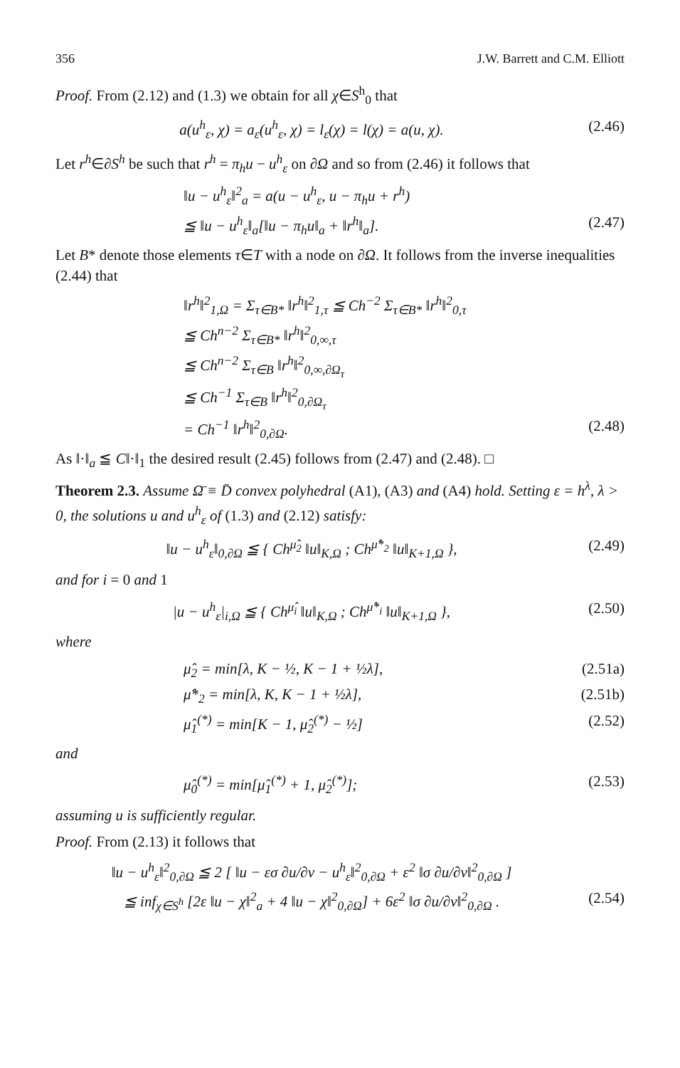356 J.W. Barrett and C.M. Elliott
Proof. From (2.12) and (1.3) we obtain for all χ∈S<sup>h</sup><sub>0</sub> that
a(u<sup>h</sup><sub>ε</sub>, χ) = a<sub>ε</sub>(u<sup>h</sup><sub>ε</sub>, χ) = l<sub>ε</sub>(χ) = l(χ) = a(u, χ). (2.46)
Let r<sup>h</sup>∈∂S<sup>h</sup> be such that r<sup>h</sup> = π<sub>h</sub>u − u<sup>h</sup><sub>ε</sub> on ∂Ω and so from (2.46) it follows that
‖u − u<sup>h</sup><sub>ε</sub>‖<sup>2</sup><sub>a</sub> = a(u − u<sup>h</sup><sub>ε</sub>, u − π<sub>h</sub>u + r<sup>h</sup>)
≦ ‖u − u<sup>h</sup><sub>ε</sub>‖<sub>a</sub>[‖u − π<sub>h</sub>u‖<sub>a</sub> + ‖r<sup>h</sup>‖<sub>a</sub>]. (2.47)
Let B* denote those elements τ∈T with a node on ∂Ω. It follows from the inverse inequalities (2.44) that
‖r<sup>h</sup>‖<sup>2</sup><sub>1,Ω</sub> = Σ<sub>τ∈B*</sub> ‖r<sup>h</sup>‖<sup>2</sup><sub>1,τ</sub> ≦ Ch<sup>−2</sup> Σ<sub>τ∈B*</sub> ‖r<sup>h</sup>‖<sup>2</sup><sub>0,τ</sub>
≦ Ch<sup>n−2</sup> Σ<sub>τ∈B*</sub> ‖r<sup>h</sup>‖<sup>2</sup><sub>0,∞,τ</sub>
≦ Ch<sup>n−2</sup> Σ<sub>τ∈B</sub> ‖r<sup>h</sup>‖<sup>2</sup><sub>0,∞,∂Ω<sub>τ</sub></sub>
≦ Ch<sup>−1</sup> Σ<sub>τ∈B</sub> ‖r<sup>h</sup>‖<sup>2</sup><sub>0,∂Ω<sub>τ</sub></sub>
= Ch<sup>−1</sup> ‖r<sup>h</sup>‖<sup>2</sup><sub>0,∂Ω</sub>. (2.48)
As ‖·‖<sub>a</sub> ≦ C‖·‖<sub>1</sub> the desired result (2.45) follows from (2.47) and (2.48). □
Theorem 2.3. Assume Ω̄ ≡ D̄ convex polyhedral (A1), (A3) and (A4) hold. Setting ε = h<sup>λ</sup>, λ > 0, the solutions u and u<sup>h</sup><sub>ε</sub> of (1.3) and (2.12) satisfy:
‖u − u<sup>h</sup><sub>ε</sub>‖<sub>0,∂Ω</sub> ≦ { Ch<sup>μ̂<sub>2</sub></sup> ‖u‖<sub>K,Ω</sub> ; Ch<sup>μ̂*<sub>2</sub></sup> ‖u‖<sub>K+1,Ω</sub> }, (2.49)
and for i = 0 and 1
|u − u<sup>h</sup><sub>ε</sub>|<sub>i,Ω</sub> ≦ { Ch<sup>μ̂<sub>i</sub></sup> ‖u‖<sub>K,Ω</sub> ; Ch<sup>μ̂*<sub>i</sub></sup> ‖u‖<sub>K+1,Ω</sub> }, (2.50)
where
μ̂<sub>2</sub> = min[λ, K − ½, K − 1 + ½λ], (2.51a)
μ̂*<sub>2</sub> = min[λ, K, K − 1 + ½λ], (2.51b)
μ̂<sub>1</sub><sup>(*)</sup> = min[K − 1, μ̂<sub>2</sub><sup>(*)</sup> − ½] (2.52)
and
μ̂<sub>0</sub><sup>(*)</sup> = min[μ̂<sub>1</sub><sup>(*)</sup> + 1, μ̂<sub>2</sub><sup>(*)</sup>]; (2.53)
assuming u is sufficiently regular.
Proof. From (2.13) it follows that
‖u − u<sup>h</sup><sub>ε</sub>‖<sup>2</sup><sub>0,∂Ω</sub> ≦ 2 [ ‖u − εσ ∂u/∂v − u<sup>h</sup><sub>ε</sub>‖<sup>2</sup><sub>0,∂Ω</sub> + ε<sup>2</sup> ‖σ ∂u/∂v‖<sup>2</sup><sub>0,∂Ω</sub> ]
≦ inf<sub>χ∈S<sup>h</sup></sub> [2ε ‖u − χ‖<sup>2</sup><sub>a</sub> + 4 ‖u − χ‖<sup>2</sup><sub>0,∂Ω</sub>] + 6ε<sup>2</sup> ‖σ ∂u/∂v‖<sup>2</sup><sub>0,∂Ω</sub> . (2.54)